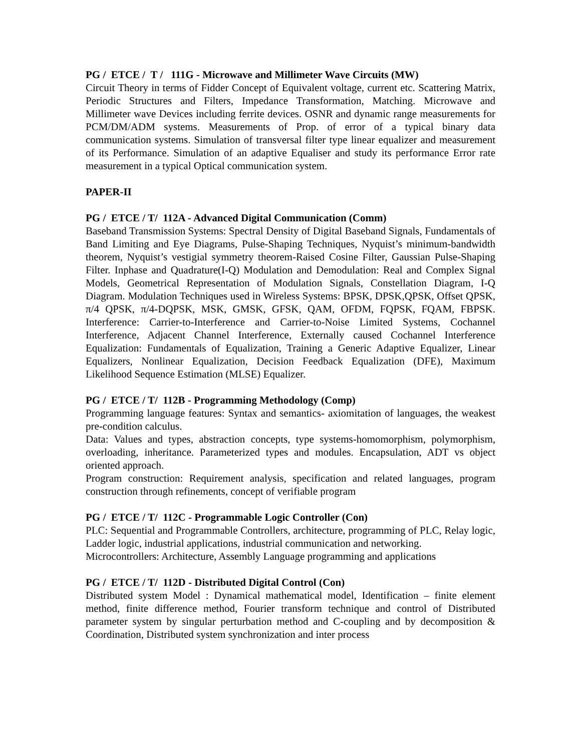PG / ETCE / T / 111G - Microwave and Millimeter Wave Circuits (MW)
Circuit Theory in terms of Fidder Concept of Equivalent voltage, current etc. Scattering Matrix, Periodic Structures and Filters, Impedance Transformation, Matching. Microwave and Millimeter wave Devices including ferrite devices. OSNR and dynamic range measurements for PCM/DM/ADM systems. Measurements of Prop. of error of a typical binary data communication systems. Simulation of transversal filter type linear equalizer and measurement of its Performance. Simulation of an adaptive Equaliser and study its performance Error rate measurement in a typical Optical communication system.
PAPER-II
PG / ETCE / T/ 112A - Advanced Digital Communication (Comm)
Baseband Transmission Systems: Spectral Density of Digital Baseband Signals, Fundamentals of Band Limiting and Eye Diagrams, Pulse-Shaping Techniques, Nyquist’s minimum-bandwidth theorem, Nyquist’s vestigial symmetry theorem-Raised Cosine Filter, Gaussian Pulse-Shaping Filter. Inphase and Quadrature(I-Q) Modulation and Demodulation: Real and Complex Signal Models, Geometrical Representation of Modulation Signals, Constellation Diagram, I-Q Diagram. Modulation Techniques used in Wireless Systems: BPSK, DPSK,QPSK, Offset QPSK, π/4 QPSK, π/4-DQPSK, MSK, GMSK, GFSK, QAM, OFDM, FQPSK, FQAM, FBPSK. Interference: Carrier-to-Interference and Carrier-to-Noise Limited Systems, Cochannel Interference, Adjacent Channel Interference, Externally caused Cochannel Interference Equalization: Fundamentals of Equalization, Training a Generic Adaptive Equalizer, Linear Equalizers, Nonlinear Equalization, Decision Feedback Equalization (DFE), Maximum Likelihood Sequence Estimation (MLSE) Equalizer.
PG / ETCE / T/ 112B - Programming Methodology (Comp)
Programming language features: Syntax and semantics- axiomitation of languages, the weakest pre-condition calculus.
Data: Values and types, abstraction concepts, type systems-homomorphism, polymorphism, overloading, inheritance. Parameterized types and modules. Encapsulation, ADT vs object oriented approach.
Program construction: Requirement analysis, specification and related languages, program construction through refinements, concept of verifiable program
PG / ETCE / T/ 112C - Programmable Logic Controller (Con)
PLC: Sequential and Programmable Controllers, architecture, programming of PLC, Relay logic, Ladder logic, industrial applications, industrial communication and networking.
Microcontrollers: Architecture, Assembly Language programming and applications
PG / ETCE / T/ 112D - Distributed Digital Control (Con)
Distributed system Model : Dynamical mathematical model, Identification – finite element method, finite difference method, Fourier transform technique and control of Distributed parameter system by singular perturbation method and C-coupling and by decomposition & Coordination, Distributed system synchronization and inter process